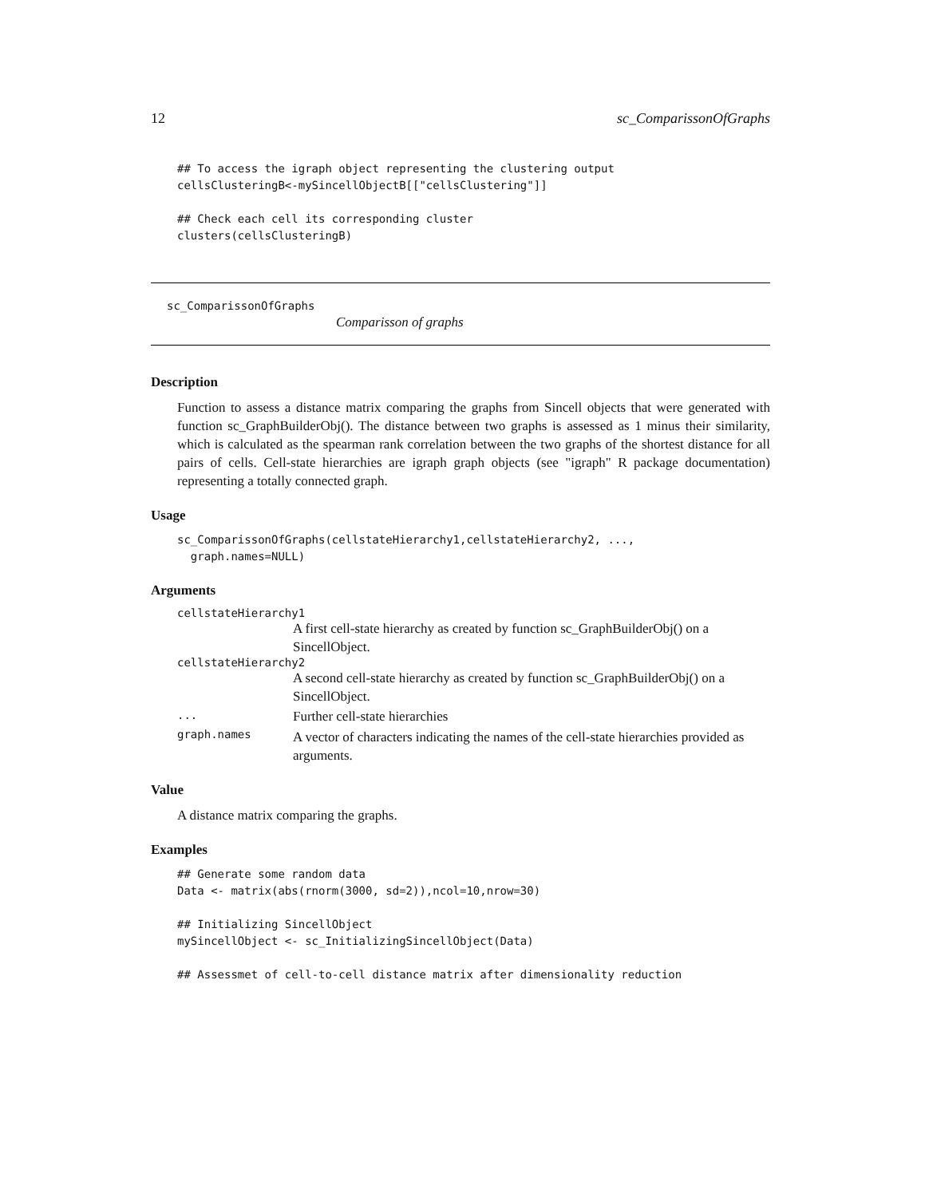12 sc_ComparissonOfGraphs
## To access the igraph object representing the clustering output
cellsClusteringB<-mySincellObjectB[["cellsClustering"]]

## Check each cell its corresponding cluster
clusters(cellsClusteringB)
sc_ComparissonOfGraphs
Comparisson of graphs
Description
Function to assess a distance matrix comparing the graphs from Sincell objects that were generated with function sc_GraphBuilderObj(). The distance between two graphs is assessed as 1 minus their similarity, which is calculated as the spearman rank correlation between the two graphs of the shortest distance for all pairs of cells. Cell-state hierarchies are igraph graph objects (see "igraph" R package documentation) representing a totally connected graph.
Usage
sc_ComparissonOfGraphs(cellstateHierarchy1,cellstateHierarchy2, ...,
  graph.names=NULL)
Arguments
cellstateHierarchy1
A first cell-state hierarchy as created by function sc_GraphBuilderObj() on a SincellObject.
cellstateHierarchy2
A second cell-state hierarchy as created by function sc_GraphBuilderObj() on a SincellObject.
... Further cell-state hierarchies
graph.names A vector of characters indicating the names of the cell-state hierarchies provided as arguments.
Value
A distance matrix comparing the graphs.
Examples
## Generate some random data
Data <- matrix(abs(rnorm(3000, sd=2)),ncol=10,nrow=30)

## Initializing SincellObject
mySincellObject <- sc_InitializingSincellObject(Data)

## Assessmet of cell-to-cell distance matrix after dimensionality reduction